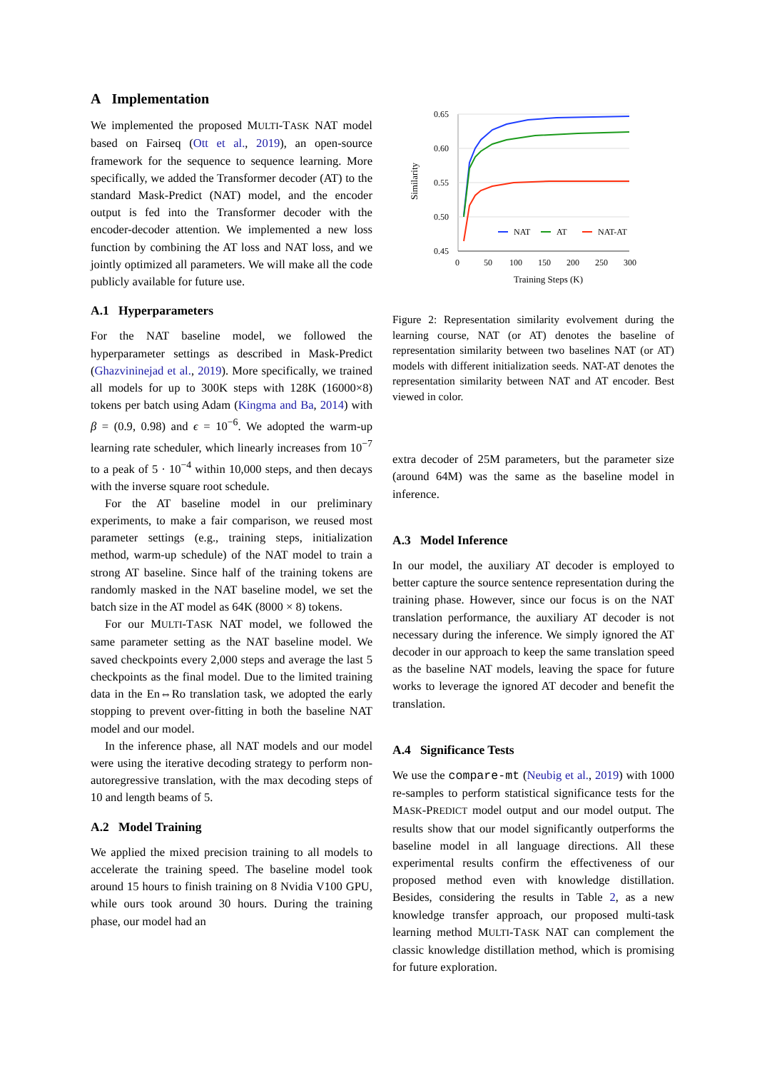A Implementation
We implemented the proposed MULTI-TASK NAT model based on Fairseq (Ott et al., 2019), an open-source framework for the sequence to sequence learning. More specifically, we added the Transformer decoder (AT) to the standard Mask-Predict (NAT) model, and the encoder output is fed into the Transformer decoder with the encoder-decoder attention. We implemented a new loss function by combining the AT loss and NAT loss, and we jointly optimized all parameters. We will make all the code publicly available for future use.
A.1 Hyperparameters
For the NAT baseline model, we followed the hyperparameter settings as described in Mask-Predict (Ghazvininejad et al., 2019). More specifically, we trained all models for up to 300K steps with 128K (16000×8) tokens per batch using Adam (Kingma and Ba, 2014) with β = (0.9, 0.98) and ϵ = 10<sup>−6</sup>. We adopted the warm-up learning rate scheduler, which linearly increases from 10<sup>−7</sup> to a peak of 5 · 10<sup>−4</sup> within 10,000 steps, and then decays with the inverse square root schedule.
For the AT baseline model in our preliminary experiments, to make a fair comparison, we reused most parameter settings (e.g., training steps, initialization method, warm-up schedule) of the NAT model to train a strong AT baseline. Since half of the training tokens are randomly masked in the NAT baseline model, we set the batch size in the AT model as 64K (8000 × 8) tokens.
For our MULTI-TASK NAT model, we followed the same parameter setting as the NAT baseline model. We saved checkpoints every 2,000 steps and average the last 5 checkpoints as the final model. Due to the limited training data in the En⇔Ro translation task, we adopted the early stopping to prevent over-fitting in both the baseline NAT model and our model.
In the inference phase, all NAT models and our model were using the iterative decoding strategy to perform non-autoregressive translation, with the max decoding steps of 10 and length beams of 5.
A.2 Model Training
We applied the mixed precision training to all models to accelerate the training speed. The baseline model took around 15 hours to finish training on 8 Nvidia V100 GPU, while ours took around 30 hours. During the training phase, our model had an
0.65
0.60
0.55
0.50
0.45
0
50
100
150
200
250
300
Training Steps (K)
Similarity
NAT
AT
NAT-AT
Figure 2: Representation similarity evolvement during the learning course, NAT (or AT) denotes the baseline of representation similarity between two baselines NAT (or AT) models with different initialization seeds. NAT-AT denotes the representation similarity between NAT and AT encoder. Best viewed in color.
extra decoder of 25M parameters, but the parameter size (around 64M) was the same as the baseline model in inference.
A.3 Model Inference
In our model, the auxiliary AT decoder is employed to better capture the source sentence representation during the training phase. However, since our focus is on the NAT translation performance, the auxiliary AT decoder is not necessary during the inference. We simply ignored the AT decoder in our approach to keep the same translation speed as the baseline NAT models, leaving the space for future works to leverage the ignored AT decoder and benefit the translation.
A.4 Significance Tests
We use the compare-mt (Neubig et al., 2019) with 1000 re-samples to perform statistical significance tests for the MASK-PREDICT model output and our model output. The results show that our model significantly outperforms the baseline model in all language directions. All these experimental results confirm the effectiveness of our proposed method even with knowledge distillation. Besides, considering the results in Table 2, as a new knowledge transfer approach, our proposed multi-task learning method MULTI-TASK NAT can complement the classic knowledge distillation method, which is promising for future exploration.